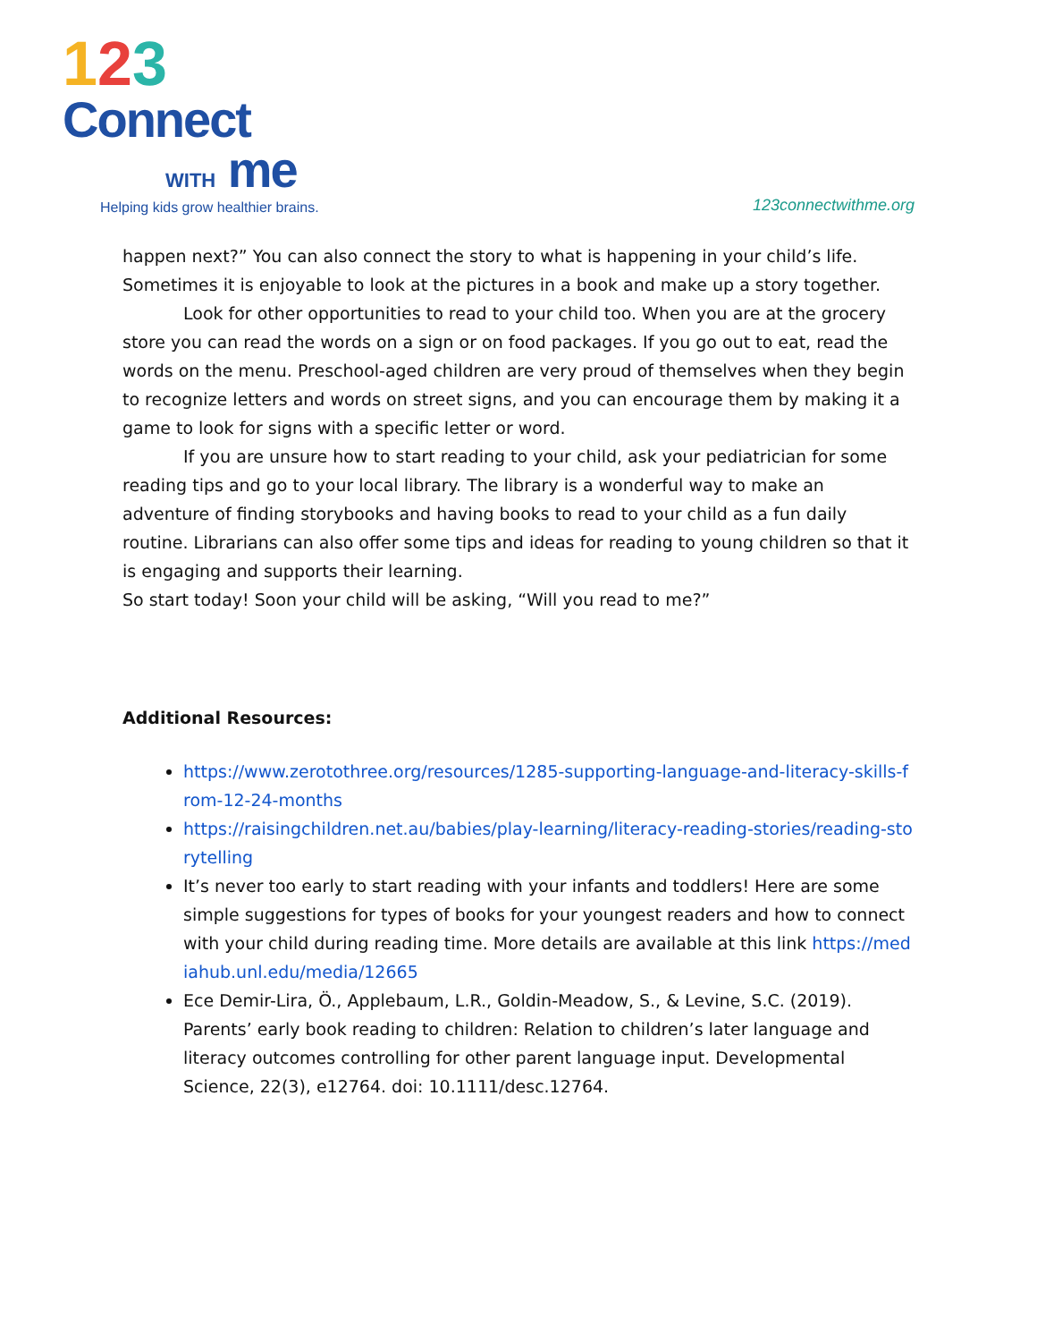123
Connect
WITH me
Helping kids grow healthier brains.
123connectwithme.org
happen next?” You can also connect the story to what is happening in your child’s life. Sometimes it is enjoyable to look at the pictures in a book and make up a story together.
Look for other opportunities to read to your child too. When you are at the grocery store you can read the words on a sign or on food packages. If you go out to eat, read the words on the menu. Preschool-aged children are very proud of themselves when they begin to recognize letters and words on street signs, and you can encourage them by making it a game to look for signs with a specific letter or word.
If you are unsure how to start reading to your child, ask your pediatrician for some reading tips and go to your local library. The library is a wonderful way to make an adventure of finding storybooks and having books to read to your child as a fun daily routine. Librarians can also offer some tips and ideas for reading to young children so that it is engaging and supports their learning.
So start today! Soon your child will be asking, “Will you read to me?”
Additional Resources:
https://www.zerotothree.org/resources/1285-supporting-language-and-literacy-skills-from-12-24-months
https://raisingchildren.net.au/babies/play-learning/literacy-reading-stories/reading-storytelling
It’s never too early to start reading with your infants and toddlers! Here are some simple suggestions for types of books for your youngest readers and how to connect with your child during reading time. More details are available at this link https://mediahub.unl.edu/media/12665
Ece Demir-Lira, Ö., Applebaum, L.R., Goldin-Meadow, S., & Levine, S.C. (2019). Parents’ early book reading to children: Relation to children’s later language and literacy outcomes controlling for other parent language input. Developmental Science, 22(3), e12764. doi: 10.1111/desc.12764.